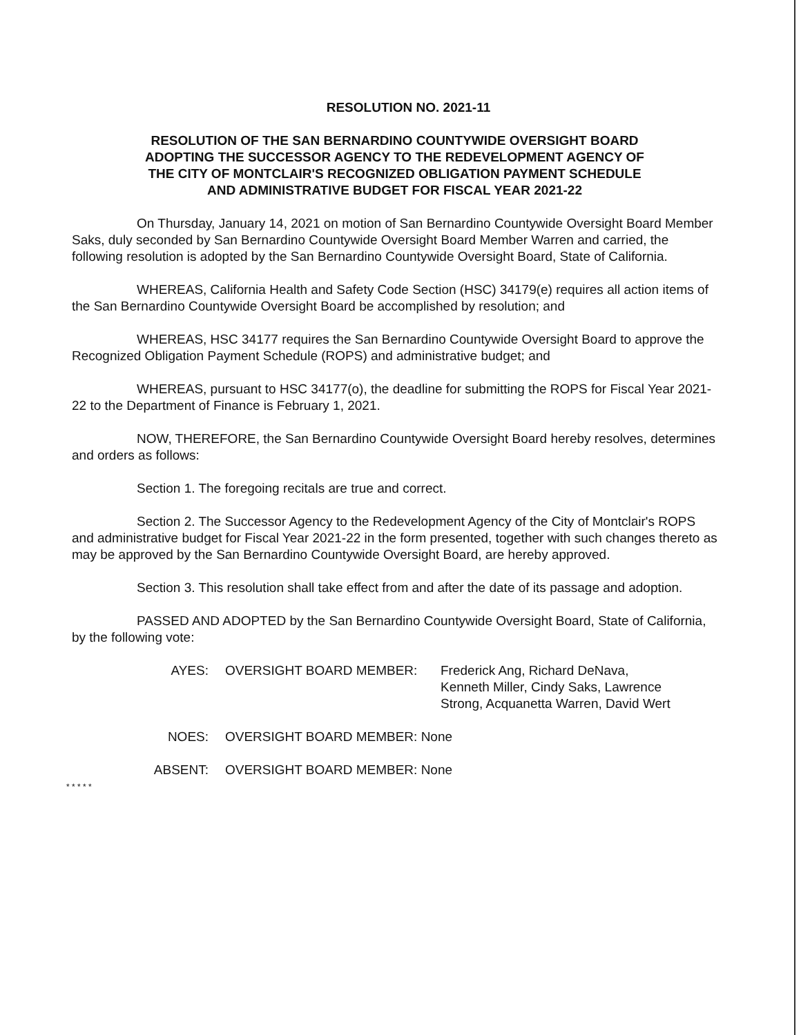RESOLUTION NO. 2021-11
RESOLUTION OF THE SAN BERNARDINO COUNTYWIDE OVERSIGHT BOARD ADOPTING THE SUCCESSOR AGENCY TO THE REDEVELOPMENT AGENCY OF THE CITY OF MONTCLAIR'S RECOGNIZED OBLIGATION PAYMENT SCHEDULE AND ADMINISTRATIVE BUDGET FOR FISCAL YEAR 2021-22
On Thursday, January 14, 2021 on motion of San Bernardino Countywide Oversight Board Member Saks, duly seconded by San Bernardino Countywide Oversight Board Member Warren and carried, the following resolution is adopted by the San Bernardino Countywide Oversight Board, State of California.
WHEREAS, California Health and Safety Code Section (HSC) 34179(e) requires all action items of the San Bernardino Countywide Oversight Board be accomplished by resolution; and
WHEREAS, HSC 34177 requires the San Bernardino Countywide Oversight Board to approve the Recognized Obligation Payment Schedule (ROPS) and administrative budget; and
WHEREAS, pursuant to HSC 34177(o), the deadline for submitting the ROPS for Fiscal Year 2021-22 to the Department of Finance is February 1, 2021.
NOW, THEREFORE, the San Bernardino Countywide Oversight Board hereby resolves, determines and orders as follows:
Section 1. The foregoing recitals are true and correct.
Section 2. The Successor Agency to the Redevelopment Agency of the City of Montclair's ROPS and administrative budget for Fiscal Year 2021-22 in the form presented, together with such changes thereto as may be approved by the San Bernardino Countywide Oversight Board, are hereby approved.
Section 3. This resolution shall take effect from and after the date of its passage and adoption.
PASSED AND ADOPTED by the San Bernardino Countywide Oversight Board, State of California, by the following vote:
AYES: OVERSIGHT BOARD MEMBER: Frederick Ang, Richard DeNava,
Kenneth Miller, Cindy Saks, Lawrence
Strong, Acquanetta Warren, David Wert
NOES: OVERSIGHT BOARD MEMBER: None
ABSENT: OVERSIGHT BOARD MEMBER: None
* * * * *